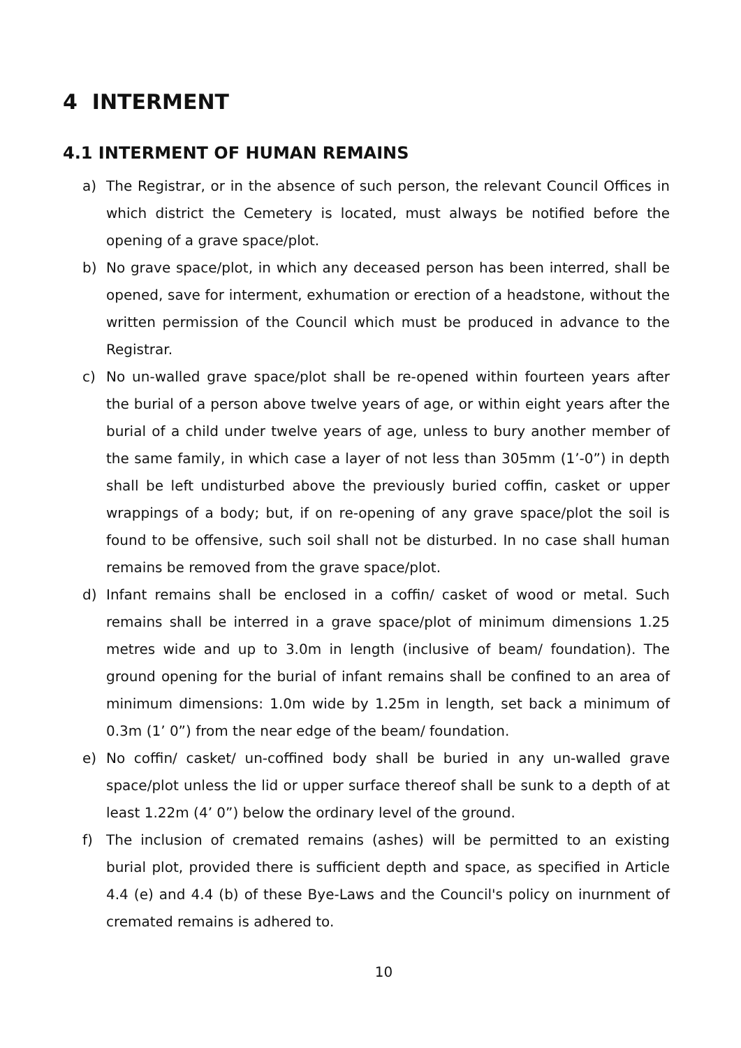4 INTERMENT
4.1 INTERMENT OF HUMAN REMAINS
a) The Registrar, or in the absence of such person, the relevant Council Offices in which district the Cemetery is located, must always be notified before the opening of a grave space/plot.
b) No grave space/plot, in which any deceased person has been interred, shall be opened, save for interment, exhumation or erection of a headstone, without the written permission of the Council which must be produced in advance to the Registrar.
c) No un-walled grave space/plot shall be re-opened within fourteen years after the burial of a person above twelve years of age, or within eight years after the burial of a child under twelve years of age, unless to bury another member of the same family, in which case a layer of not less than 305mm (1’-0”) in depth shall be left undisturbed above the previously buried coffin, casket or upper wrappings of a body; but, if on re-opening of any grave space/plot the soil is found to be offensive, such soil shall not be disturbed. In no case shall human remains be removed from the grave space/plot.
d) Infant remains shall be enclosed in a coffin/ casket of wood or metal. Such remains shall be interred in a grave space/plot of minimum dimensions 1.25 metres wide and up to 3.0m in length (inclusive of beam/ foundation). The ground opening for the burial of infant remains shall be confined to an area of minimum dimensions: 1.0m wide by 1.25m in length, set back a minimum of 0.3m (1’ 0”) from the near edge of the beam/ foundation.
e) No coffin/ casket/ un-coffined body shall be buried in any un-walled grave space/plot unless the lid or upper surface thereof shall be sunk to a depth of at least 1.22m (4’ 0”) below the ordinary level of the ground.
f) The inclusion of cremated remains (ashes) will be permitted to an existing burial plot, provided there is sufficient depth and space, as specified in Article 4.4 (e) and 4.4 (b) of these Bye-Laws and the Council's policy on inurnment of cremated remains is adhered to.
10